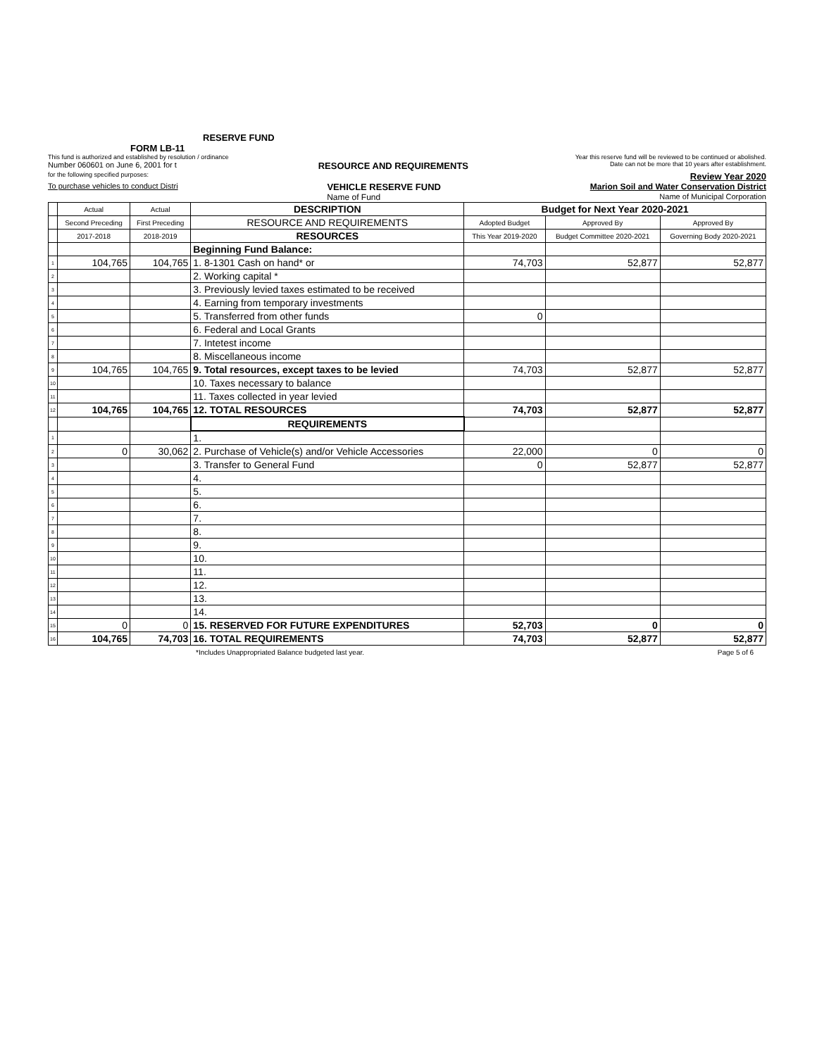RESERVE FUND
FORM LB-11
This fund is authorized and established by resolution / ordinance Year this reserve fund will be reviewed to be continued or abolished.
Number 060601 on June 6, 2001 for t RESOURCE AND REQUIREMENTS Date can not be more that 10 years after establishment.
for the following specified purposes: Review Year 2020
To purchase vehicles to conduct Distri VEHICLE RESERVE FUND Marion Soil and Water Conservation District
Name of Fund Name of Municipal Corporation
| | Actual | Actual | DESCRIPTION | Budget for Next Year 2020-2021 | | |
| | Second Preceding | First Preceding | RESOURCE AND REQUIREMENTS | Adopted Budget | Approved By | Approved By |
| | 2017-2018 | 2018-2019 | RESOURCES | This Year 2019-2020 | Budget Committee 2020-2021 | Governing Body 2020-2021 |
| | | | Beginning Fund Balance: | | | |
| 1 | 104,765 | 104,765 | 1. 8-1301 Cash on hand* or | 74,703 | 52,877 | 52,877 |
| 2 | | | 2. Working capital * | | | |
| 3 | | | 3. Previously levied taxes estimated to be received | | | |
| 4 | | | 4. Earning from temporary investments | | | |
| 5 | | | 5. Transferred from other funds | 0 | | |
| 6 | | | 6. Federal and Local Grants | | | |
| 7 | | | 7. Intetest income | | | |
| 8 | | | 8. Miscellaneous income | | | |
| 9 | 104,765 | 104,765 | 9. Total resources, except taxes to be levied | 74,703 | 52,877 | 52,877 |
| 10 | | | 10. Taxes necessary to balance | | | |
| 11 | | | 11. Taxes collected in year levied | | | |
| 12 | 104,765 | 104,765 | 12. TOTAL RESOURCES | 74,703 | 52,877 | 52,877 |
| | | | REQUIREMENTS | | | |
| 1 | | | 1. | | | |
| 2 | 0 | 30,062 | 2. Purchase of Vehicle(s) and/or Vehicle Accessories | 22,000 | 0 | 0 |
| 3 | | | 3. Transfer to General Fund | 0 | 52,877 | 52,877 |
| 4 | | | 4. | | | |
| 5 | | | 5. | | | |
| 6 | | | 6. | | | |
| 7 | | | 7. | | | |
| 8 | | | 8. | | | |
| 9 | | | 9. | | | |
| 10 | | | 10. | | | |
| 11 | | | 11. | | | |
| 12 | | | 12. | | | |
| 13 | | | 13. | | | |
| 14 | | | 14. | | | |
| 15 | 0 | 0 | 15. RESERVED FOR FUTURE EXPENDITURES | 52,703 | 0 | 0 |
| 16 | 104,765 | 74,703 | 16. TOTAL REQUIREMENTS | 74,703 | 52,877 | 52,877 |
*Includes Unappropriated Balance budgeted last year. Page 5 of 6